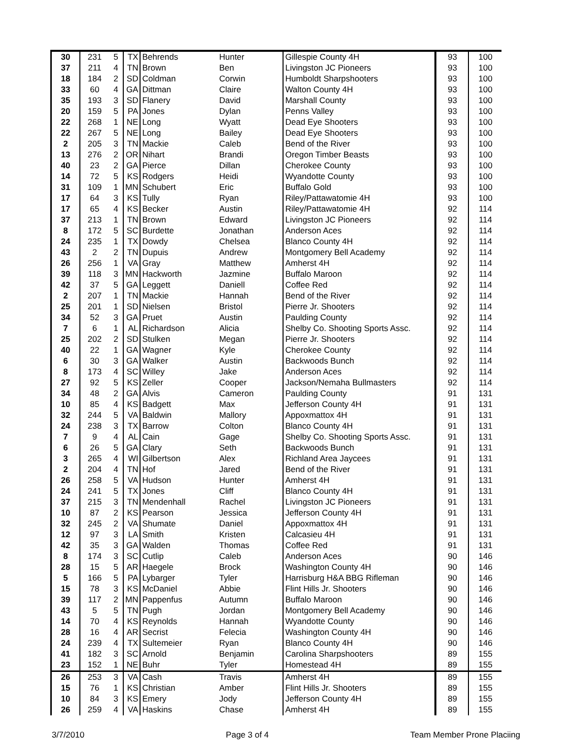| 30 | 231 | 5 | TX | Behrends | Hunter | Gillespie County 4H | 93 | 100 |
| 37 | 211 | 4 | TN | Brown | Ben | Livingston JC Pioneers | 93 | 100 |
| 18 | 184 | 2 | SD | Coldman | Corwin | Humboldt Sharpshooters | 93 | 100 |
| 33 | 60 | 4 | GA | Dittman | Claire | Walton County 4H | 93 | 100 |
| 35 | 193 | 3 | SD | Flanery | David | Marshall County | 93 | 100 |
| 20 | 159 | 5 | PA | Jones | Dylan | Penns Valley | 93 | 100 |
| 22 | 268 | 1 | NE | Long | Wyatt | Dead Eye Shooters | 93 | 100 |
| 22 | 267 | 5 | NE | Long | Bailey | Dead Eye Shooters | 93 | 100 |
| 2 | 205 | 3 | TN | Mackie | Caleb | Bend of the River | 93 | 100 |
| 13 | 276 | 2 | OR | Nihart | Brandi | Oregon Timber Beasts | 93 | 100 |
| 40 | 23 | 2 | GA | Pierce | Dillan | Cherokee County | 93 | 100 |
| 14 | 72 | 5 | KS | Rodgers | Heidi | Wyandotte County | 93 | 100 |
| 31 | 109 | 1 | MN | Schubert | Eric | Buffalo Gold | 93 | 100 |
| 17 | 64 | 3 | KS | Tully | Ryan | Riley/Pattawatomie 4H | 93 | 100 |
| 17 | 65 | 4 | KS | Becker | Austin | Riley/Pattawatomie 4H | 92 | 114 |
| 37 | 213 | 1 | TN | Brown | Edward | Livingston JC Pioneers | 92 | 114 |
| 8 | 172 | 5 | SC | Burdette | Jonathan | Anderson Aces | 92 | 114 |
| 24 | 235 | 1 | TX | Dowdy | Chelsea | Blanco County 4H | 92 | 114 |
| 43 | 2 | 2 | TN | Dupuis | Andrew | Montgomery Bell Academy | 92 | 114 |
| 26 | 256 | 1 | VA | Gray | Matthew | Amherst 4H | 92 | 114 |
| 39 | 118 | 3 | MN | Hackworth | Jazmine | Buffalo Maroon | 92 | 114 |
| 42 | 37 | 5 | GA | Leggett | Daniell | Coffee Red | 92 | 114 |
| 2 | 207 | 1 | TN | Mackie | Hannah | Bend of the River | 92 | 114 |
| 25 | 201 | 1 | SD | Nielsen | Bristol | Pierre Jr. Shooters | 92 | 114 |
| 34 | 52 | 3 | GA | Pruet | Austin | Paulding County | 92 | 114 |
| 7 | 6 | 1 | AL | Richardson | Alicia | Shelby Co. Shooting Sports Assc. | 92 | 114 |
| 25 | 202 | 2 | SD | Stulken | Megan | Pierre Jr. Shooters | 92 | 114 |
| 40 | 22 | 1 | GA | Wagner | Kyle | Cherokee County | 92 | 114 |
| 6 | 30 | 3 | GA | Walker | Austin | Backwoods Bunch | 92 | 114 |
| 8 | 173 | 4 | SC | Willey | Jake | Anderson Aces | 92 | 114 |
| 27 | 92 | 5 | KS | Zeller | Cooper | Jackson/Nemaha Bullmasters | 92 | 114 |
| 34 | 48 | 2 | GA | Alvis | Cameron | Paulding County | 91 | 131 |
| 10 | 85 | 4 | KS | Badgett | Max | Jefferson County 4H | 91 | 131 |
| 32 | 244 | 5 | VA | Baldwin | Mallory | Appoxmattox 4H | 91 | 131 |
| 24 | 238 | 3 | TX | Barrow | Colton | Blanco County 4H | 91 | 131 |
| 7 | 9 | 4 | AL | Cain | Gage | Shelby Co. Shooting Sports Assc. | 91 | 131 |
| 6 | 26 | 5 | GA | Clary | Seth | Backwoods Bunch | 91 | 131 |
| 3 | 265 | 4 | WI | Gilbertson | Alex | Richland Area Jaycees | 91 | 131 |
| 2 | 204 | 4 | TN | Hof | Jared | Bend of the River | 91 | 131 |
| 26 | 258 | 5 | VA | Hudson | Hunter | Amherst 4H | 91 | 131 |
| 24 | 241 | 5 | TX | Jones | Cliff | Blanco County 4H | 91 | 131 |
| 37 | 215 | 3 | TN | Mendenhall | Rachel | Livingston JC Pioneers | 91 | 131 |
| 10 | 87 | 2 | KS | Pearson | Jessica | Jefferson County 4H | 91 | 131 |
| 32 | 245 | 2 | VA | Shumate | Daniel | Appoxmattox 4H | 91 | 131 |
| 12 | 97 | 3 | LA | Smith | Kristen | Calcasieu 4H | 91 | 131 |
| 42 | 35 | 3 | GA | Walden | Thomas | Coffee Red | 91 | 131 |
| 8 | 174 | 3 | SC | Cutlip | Caleb | Anderson Aces | 90 | 146 |
| 28 | 15 | 5 | AR | Haegele | Brock | Washington County 4H | 90 | 146 |
| 5 | 166 | 5 | PA | Lybarger | Tyler | Harrisburg H&A BBG Rifleman | 90 | 146 |
| 15 | 78 | 3 | KS | McDaniel | Abbie | Flint Hills Jr. Shooters | 90 | 146 |
| 39 | 117 | 2 | MN | Pappenfus | Autumn | Buffalo Maroon | 90 | 146 |
| 43 | 5 | 5 | TN | Pugh | Jordan | Montgomery Bell Academy | 90 | 146 |
| 14 | 70 | 4 | KS | Reynolds | Hannah | Wyandotte County | 90 | 146 |
| 28 | 16 | 4 | AR | Secrist | Felecia | Washington County 4H | 90 | 146 |
| 24 | 239 | 4 | TX | Sultemeier | Ryan | Blanco County 4H | 90 | 146 |
| 41 | 182 | 3 | SC | Arnold | Benjamin | Carolina Sharpshooters | 89 | 155 |
| 23 | 152 | 1 | NE | Buhr | Tyler | Homestead 4H | 89 | 155 |
| 26 | 253 | 3 | VA | Cash | Travis | Amherst 4H | 89 | 155 |
| 15 | 76 | 1 | KS | Christian | Amber | Flint Hills Jr. Shooters | 89 | 155 |
| 10 | 84 | 3 | KS | Emery | Jody | Jefferson County 4H | 89 | 155 |
| 26 | 259 | 4 | VA | Haskins | Chase | Amherst 4H | 89 | 155 |
3/7/2010 Page 3 of 4 Team Member Prone Placiing